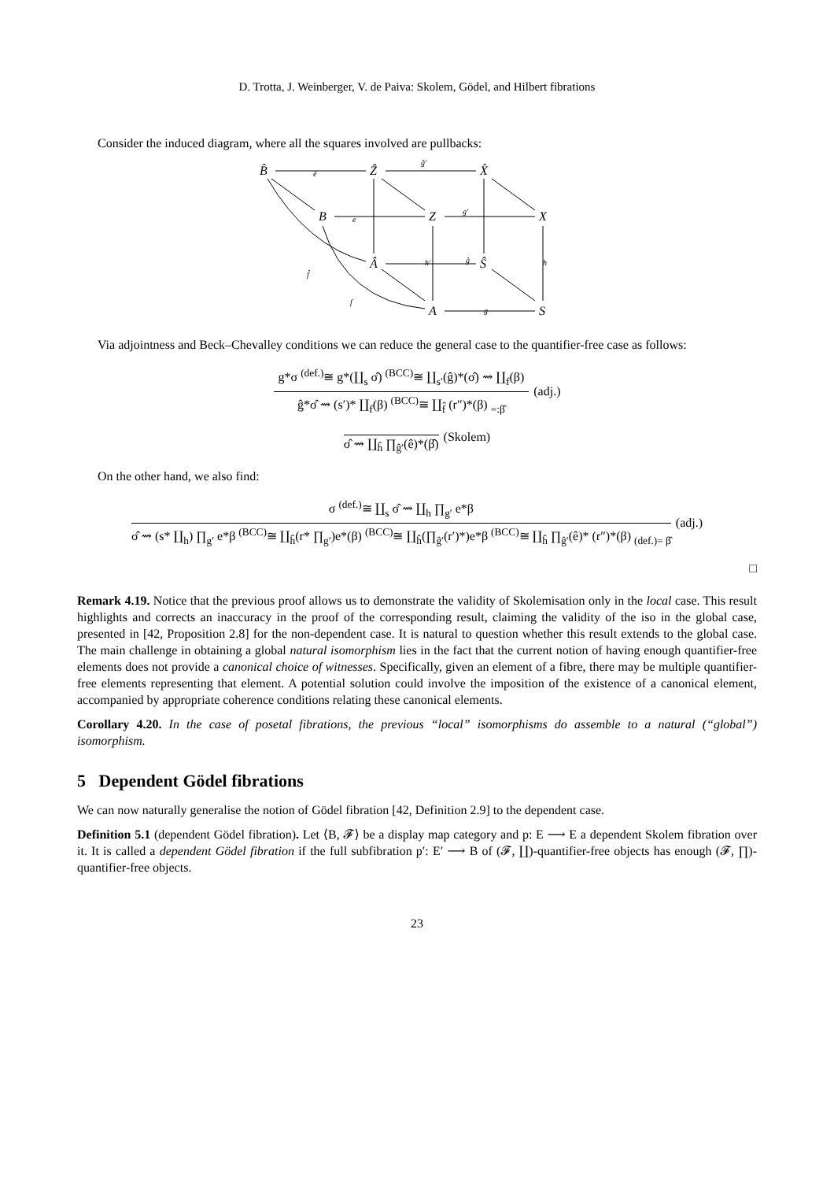D. Trotta, J. Weinberger, V. de Paiva: Skolem, Gödel, and Hilbert fibrations
Consider the induced diagram, where all the squares involved are pullbacks:
B̂
Ẑ
X̂
B
Z
X
Â
Ŝ
A
S
ê
ĝ′
e
g′
ĝ
g
f̂
f
h
h′
Via adjointness and Beck–Chevalley conditions we can reduce the general case to the quantifier-free case as follows:
g*σ <sup>(def.)</sup>≅ g*(∐<sub>s</sub> σ̂) <sup>(BCC)</sup>≅ ∐<sub>s′</sub>(ĝ)*(σ̂) ⇝ ∐<sub>f</sub>(β)
ĝ*σ̂ ⇝ (s′)* ∐<sub>f</sub>(β) <sup>(BCC)</sup>≅ ∐<sub>f̂</sub> (r″)*(β) <sub>=:β̂</sub>
(adj.)
σ̂ ⇝ ∐<sub>ĥ</sub> ∏<sub>ĝ′</sub>(ê)*(β̂) (Skolem)
On the other hand, we also find:
σ <sup>(def.)</sup>≅ ∐<sub>s</sub> σ̂ ⇝ ∐<sub>h</sub> ∏<sub>g′</sub> e*β
σ̂ ⇝ (s* ∐<sub>h</sub>) ∏<sub>g′</sub> e*β <sup>(BCC)</sup>≅ ∐<sub>ĥ</sub>(r* ∏<sub>g′</sub>)e*(β) <sup>(BCC)</sup>≅ ∐<sub>ĥ</sub>(∏<sub>ĝ′</sub>(r′)*)e*β <sup>(BCC)</sup>≅ ∐<sub>ĥ</sub> ∏<sub>ĝ′</sub>(ê)* (r″)*(β) <sub>(def.)= β̂</sub>
(adj.)
□
Remark 4.19. Notice that the previous proof allows us to demonstrate the validity of Skolemisation only in the local case. This result highlights and corrects an inaccuracy in the proof of the corresponding result, claiming the validity of the iso in the global case, presented in [42, Proposition 2.8] for the non-dependent case. It is natural to question whether this result extends to the global case. The main challenge in obtaining a global natural isomorphism lies in the fact that the current notion of having enough quantifier-free elements does not provide a canonical choice of witnesses. Specifically, given an element of a fibre, there may be multiple quantifier-free elements representing that element. A potential solution could involve the imposition of the existence of a canonical element, accompanied by appropriate coherence conditions relating these canonical elements.
Corollary 4.20. In the case of posetal fibrations, the previous “local” isomorphisms do assemble to a natural (“global”) isomorphism.
5 Dependent Gödel fibrations
We can now naturally generalise the notion of Gödel fibration [42, Definition 2.9] to the dependent case.
Definition 5.1 (dependent Gödel fibration). Let ⟨B, 𝓕⟩ be a display map category and p: E ⟶ E a dependent Skolem fibration over it. It is called a dependent Gödel fibration if the full subfibration p′: E′ ⟶ B of (𝓕, ∐)-quantifier-free objects has enough (𝓕, ∏)-quantifier-free objects.
23